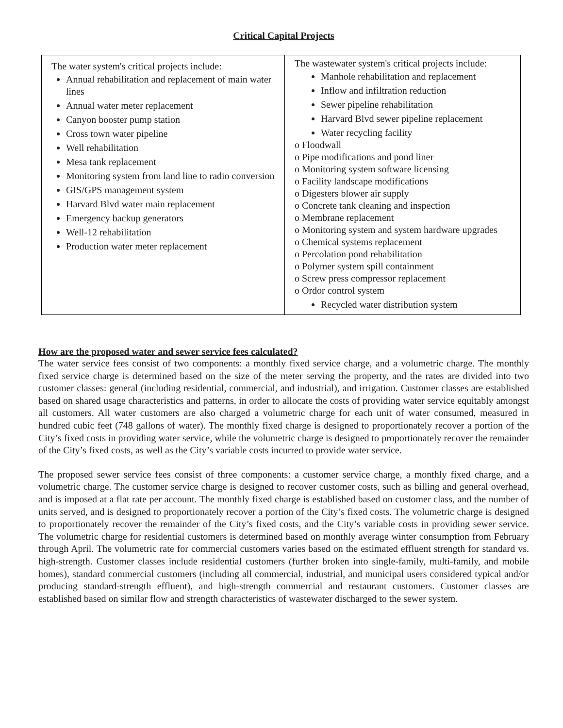Critical Capital Projects
| The water system's critical projects include: Annual rehabilitation and replacement of main water lines Annual water meter replacement Canyon booster pump station Cross town water pipeline Well rehabilitation Mesa tank replacement Monitoring system from land line to radio conversion GIS/GPS management system Harvard Blvd water main replacement Emergency backup generators Well-12 rehabilitation Production water meter replacement | The wastewater system's critical projects include: Manhole rehabilitation and replacement Inflow and infiltration reduction Sewer pipeline rehabilitation Harvard Blvd sewer pipeline replacement Water recycling facility o Floodwall o Pipe modifications and pond liner o Monitoring system software licensing o Facility landscape modifications o Digesters blower air supply o Concrete tank cleaning and inspection o Membrane replacement o Monitoring system and system hardware upgrades o Chemical systems replacement o Percolation pond rehabilitation o Polymer system spill containment o Screw press compressor replacement o Ordor control system Recycled water distribution system |
How are the proposed water and sewer service fees calculated?
The water service fees consist of two components: a monthly fixed service charge, and a volumetric charge. The monthly fixed service charge is determined based on the size of the meter serving the property, and the rates are divided into two customer classes: general (including residential, commercial, and industrial), and irrigation. Customer classes are established based on shared usage characteristics and patterns, in order to allocate the costs of providing water service equitably amongst all customers. All water customers are also charged a volumetric charge for each unit of water consumed, measured in hundred cubic feet (748 gallons of water). The monthly fixed charge is designed to proportionately recover a portion of the City’s fixed costs in providing water service, while the volumetric charge is designed to proportionately recover the remainder of the City’s fixed costs, as well as the City’s variable costs incurred to provide water service.
The proposed sewer service fees consist of three components: a customer service charge, a monthly fixed charge, and a volumetric charge. The customer service charge is designed to recover customer costs, such as billing and general overhead, and is imposed at a flat rate per account. The monthly fixed charge is established based on customer class, and the number of units served, and is designed to proportionately recover a portion of the City’s fixed costs. The volumetric charge is designed to proportionately recover the remainder of the City’s fixed costs, and the City’s variable costs in providing sewer service. The volumetric charge for residential customers is determined based on monthly average winter consumption from February through April. The volumetric rate for commercial customers varies based on the estimated effluent strength for standard vs. high-strength. Customer classes include residential customers (further broken into single-family, multi-family, and mobile homes), standard commercial customers (including all commercial, industrial, and municipal users considered typical and/or producing standard-strength effluent), and high-strength commercial and restaurant customers. Customer classes are established based on similar flow and strength characteristics of wastewater discharged to the sewer system.